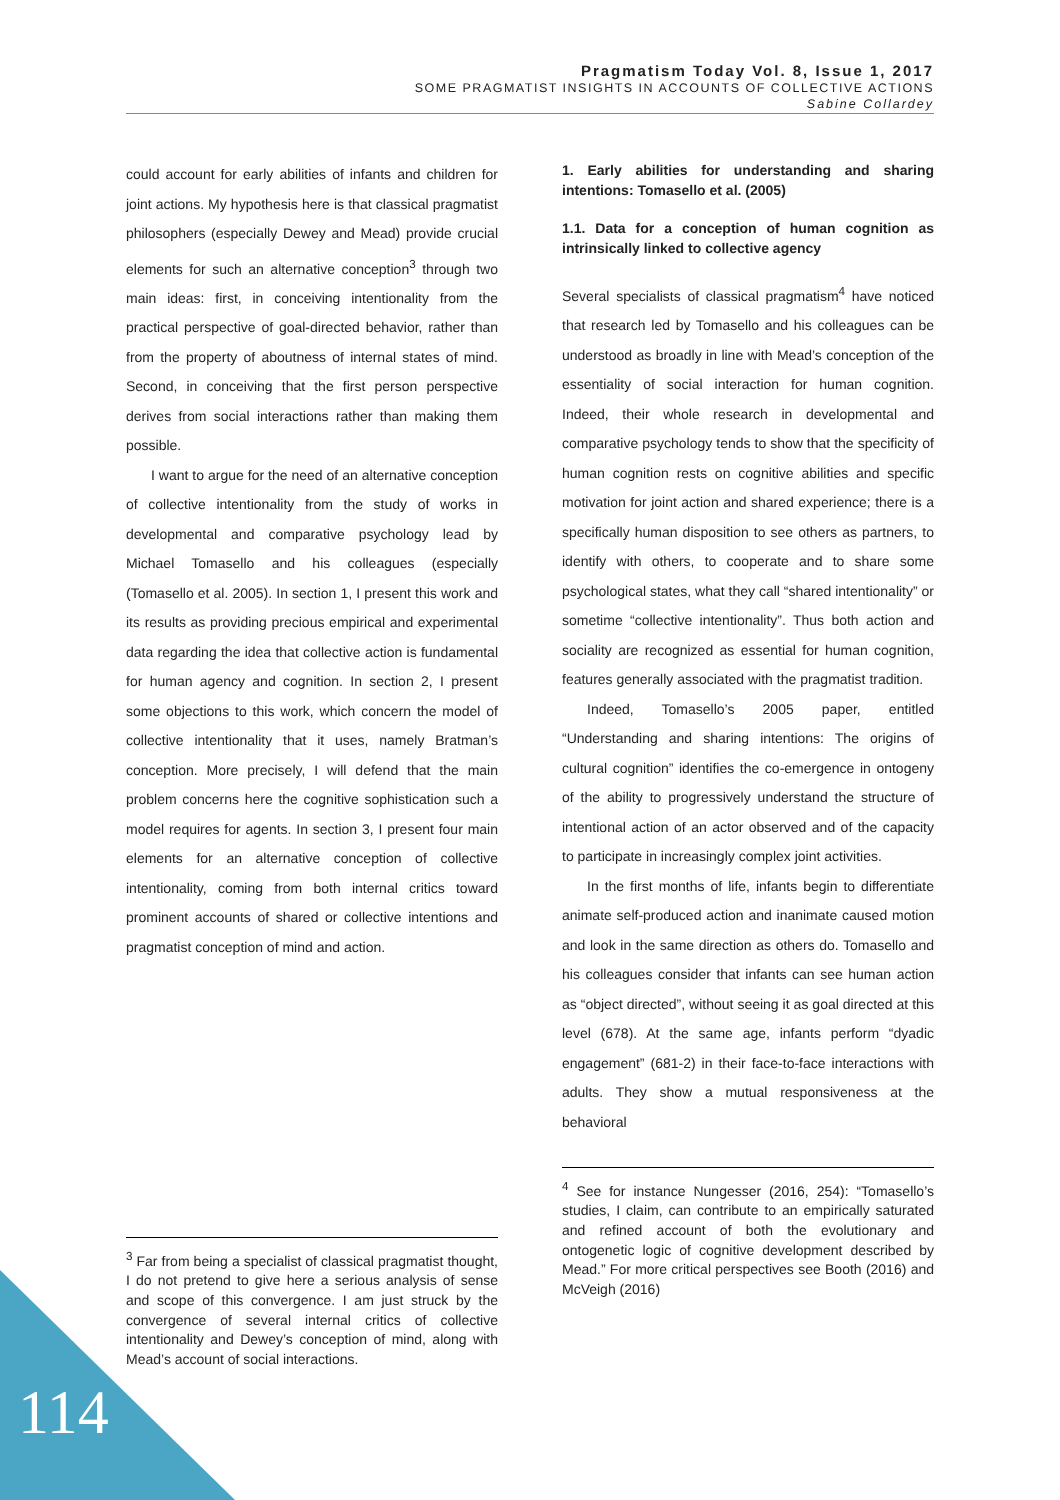Pragmatism Today Vol. 8, Issue 1, 2017
SOME PRAGMATIST INSIGHTS IN ACCOUNTS OF COLLECTIVE ACTIONS
Sabine Collardey
could account for early abilities of infants and children for joint actions. My hypothesis here is that classical pragmatist philosophers (especially Dewey and Mead) provide crucial elements for such an alternative conception<sup>3</sup> through two main ideas: first, in conceiving intentionality from the practical perspective of goal-directed behavior, rather than from the property of aboutness of internal states of mind. Second, in conceiving that the first person perspective derives from social interactions rather than making them possible.
I want to argue for the need of an alternative conception of collective intentionality from the study of works in developmental and comparative psychology lead by Michael Tomasello and his colleagues (especially (Tomasello et al. 2005). In section 1, I present this work and its results as providing precious empirical and experimental data regarding the idea that collective action is fundamental for human agency and cognition. In section 2, I present some objections to this work, which concern the model of collective intentionality that it uses, namely Bratman’s conception. More precisely, I will defend that the main problem concerns here the cognitive sophistication such a model requires for agents. In section 3, I present four main elements for an alternative conception of collective intentionality, coming from both internal critics toward prominent accounts of shared or collective intentions and pragmatist conception of mind and action.
<sup>3</sup> Far from being a specialist of classical pragmatist thought, I do not pretend to give here a serious analysis of sense and scope of this convergence. I am just struck by the convergence of several internal critics of collective intentionality and Dewey’s conception of mind, along with Mead’s account of social interactions.
1. Early abilities for understanding and sharing intentions: Tomasello et al. (2005)
1.1. Data for a conception of human cognition as intrinsically linked to collective agency
Several specialists of classical pragmatism<sup>4</sup> have noticed that research led by Tomasello and his colleagues can be understood as broadly in line with Mead’s conception of the essentiality of social interaction for human cognition. Indeed, their whole research in developmental and comparative psychology tends to show that the specificity of human cognition rests on cognitive abilities and specific motivation for joint action and shared experience; there is a specifically human disposition to see others as partners, to identify with others, to cooperate and to share some psychological states, what they call “shared intentionality” or sometime “collective intentionality”. Thus both action and sociality are recognized as essential for human cognition, features generally associated with the pragmatist tradition.
Indeed, Tomasello’s 2005 paper, entitled “Understanding and sharing intentions: The origins of cultural cognition” identifies the co-emergence in ontogeny of the ability to progressively understand the structure of intentional action of an actor observed and of the capacity to participate in increasingly complex joint activities.
In the first months of life, infants begin to differentiate animate self-produced action and inanimate caused motion and look in the same direction as others do. Tomasello and his colleagues consider that infants can see human action as “object directed”, without seeing it as goal directed at this level (678). At the same age, infants perform “dyadic engagement” (681-2) in their face-to-face interactions with adults. They show a mutual responsiveness at the behavioral
<sup>4</sup> See for instance Nungesser (2016, 254): “Tomasello’s studies, I claim, can contribute to an empirically saturated and refined account of both the evolutionary and ontogenetic logic of cognitive development described by Mead.” For more critical perspectives see Booth (2016) and McVeigh (2016)
114